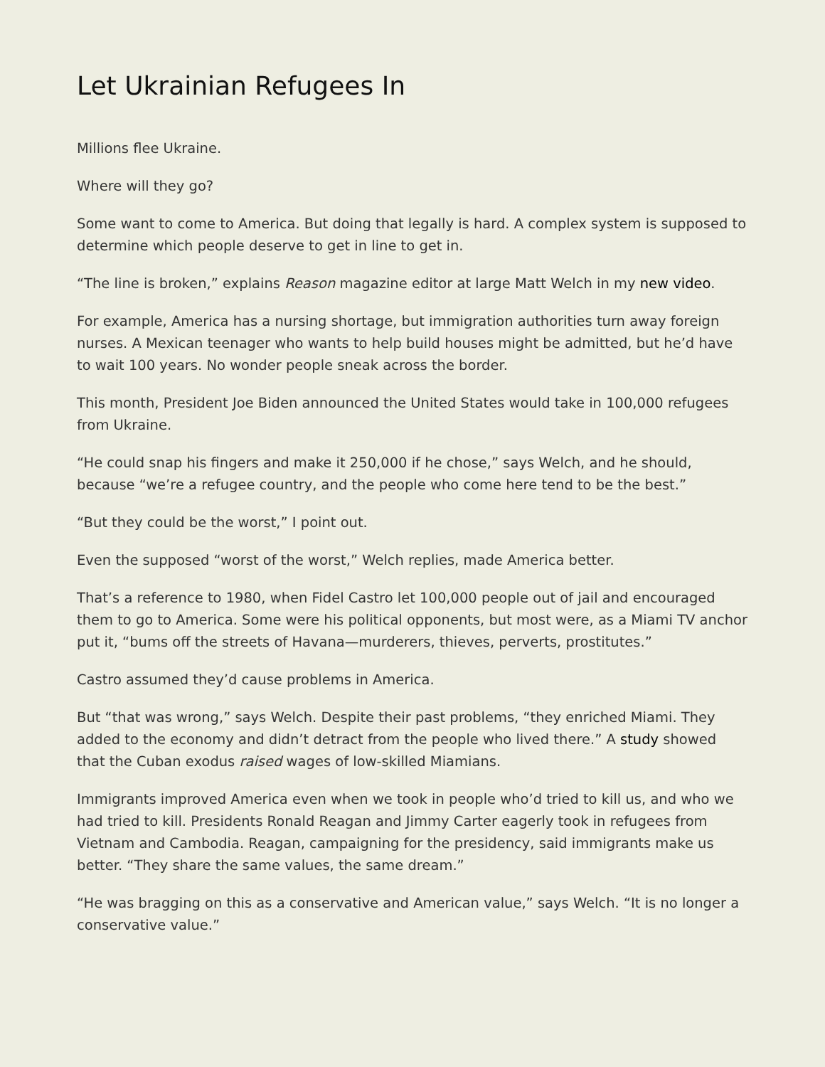Let Ukrainian Refugees In
Millions flee Ukraine.
Where will they go?
Some want to come to America. But doing that legally is hard. A complex system is supposed to determine which people deserve to get in line to get in.
“The line is broken,” explains Reason magazine editor at large Matt Welch in my new video.
For example, America has a nursing shortage, but immigration authorities turn away foreign nurses. A Mexican teenager who wants to help build houses might be admitted, but he’d have to wait 100 years. No wonder people sneak across the border.
This month, President Joe Biden announced the United States would take in 100,000 refugees from Ukraine.
“He could snap his fingers and make it 250,000 if he chose,” says Welch, and he should, because “we’re a refugee country, and the people who come here tend to be the best.”
“But they could be the worst,” I point out.
Even the supposed “worst of the worst,” Welch replies, made America better.
That’s a reference to 1980, when Fidel Castro let 100,000 people out of jail and encouraged them to go to America. Some were his political opponents, but most were, as a Miami TV anchor put it, “bums off the streets of Havana—murderers, thieves, perverts, prostitutes.”
Castro assumed they’d cause problems in America.
But “that was wrong,” says Welch. Despite their past problems, “they enriched Miami. They added to the economy and didn’t detract from the people who lived there.” A study showed that the Cuban exodus raised wages of low-skilled Miamians.
Immigrants improved America even when we took in people who’d tried to kill us, and who we had tried to kill. Presidents Ronald Reagan and Jimmy Carter eagerly took in refugees from Vietnam and Cambodia. Reagan, campaigning for the presidency, said immigrants make us better. “They share the same values, the same dream.”
“He was bragging on this as a conservative and American value,” says Welch. “It is no longer a conservative value.”